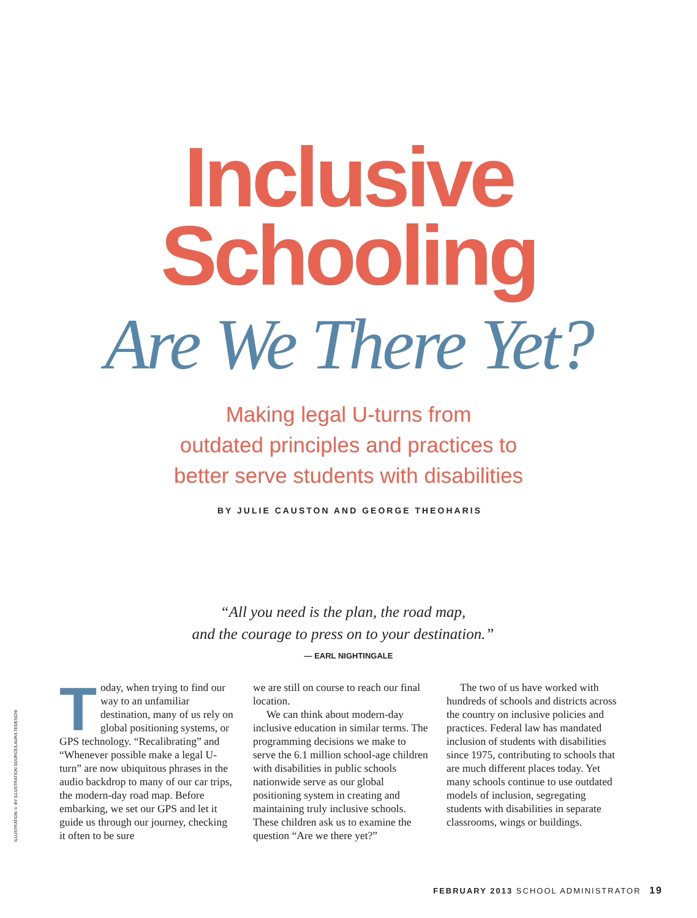Inclusive
Schooling
Are We There Yet?
Making legal U-turns from
outdated principles and practices to
better serve students with disabilities
BY JULIE CAUSTON AND GEORGE THEOHARIS
“All you need is the plan, the road map,
and the courage to press on to your destination.”
— EARL NIGHTINGALE
ILLUSTRATION © BY ILLUSTRATION SOURCE/LAURA TEDESCHI
Today, when trying to find our way to an unfamiliar destination, many of us rely on global positioning systems, or GPS technology. “Recalibrating” and “Whenever possible make a legal U-turn” are now ubiquitous phrases in the audio backdrop to many of our car trips, the modern-day road map. Before embarking, we set our GPS and let it guide us through our journey, checking it often to be sure
we are still on course to reach our final location.
We can think about modern-day inclusive education in similar terms. The programming decisions we make to serve the 6.1 million school-age children with disabilities in public schools nationwide serve as our global positioning system in creating and maintaining truly inclusive schools. These children ask us to examine the question “Are we there yet?”
The two of us have worked with hundreds of schools and districts across the country on inclusive policies and practices. Federal law has mandated inclusion of students with disabilities since 1975, contributing to schools that are much different places today. Yet many schools continue to use outdated models of inclusion, segregating students with disabilities in separate classrooms, wings or buildings.
FEBRUARY 2013 SCHOOL ADMINISTRATOR 19